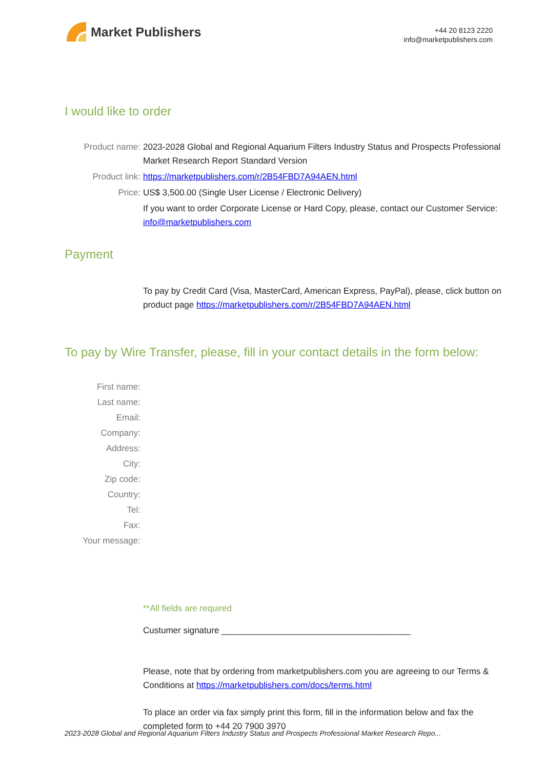Market Publishers
+44 20 8123 2220
info@marketpublishers.com
I would like to order
Product name: 2023-2028 Global and Regional Aquarium Filters Industry Status and Prospects Professional Market Research Report Standard Version
Product link: https://marketpublishers.com/r/2B54FBD7A94AEN.html
Price: US$ 3,500.00 (Single User License / Electronic Delivery)
If you want to order Corporate License or Hard Copy, please, contact our Customer Service:
info@marketpublishers.com
Payment
To pay by Credit Card (Visa, MasterCard, American Express, PayPal), please, click button on product page https://marketpublishers.com/r/2B54FBD7A94AEN.html
To pay by Wire Transfer, please, fill in your contact details in the form below:
First name:
Last name:
Email:
Company:
Address:
City:
Zip code:
Country:
Tel:
Fax:
Your message:
**All fields are required
Custumer signature _______________________________________
Please, note that by ordering from marketpublishers.com you are agreeing to our Terms & Conditions at https://marketpublishers.com/docs/terms.html
To place an order via fax simply print this form, fill in the information below and fax the completed form to +44 20 7900 3970
2023-2028 Global and Regional Aquarium Filters Industry Status and Prospects Professional Market Research Repo...